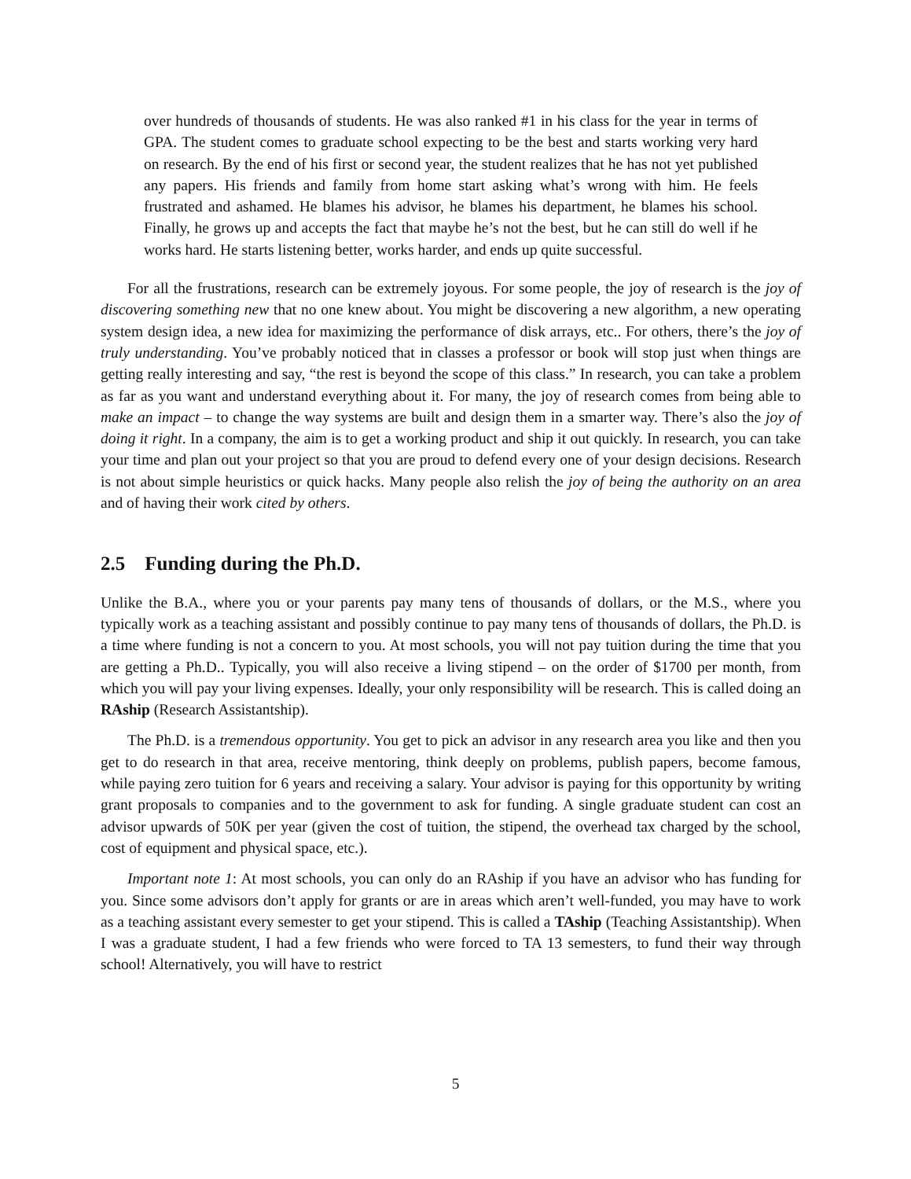over hundreds of thousands of students. He was also ranked #1 in his class for the year in terms of GPA. The student comes to graduate school expecting to be the best and starts working very hard on research. By the end of his first or second year, the student realizes that he has not yet published any papers. His friends and family from home start asking what’s wrong with him. He feels frustrated and ashamed. He blames his advisor, he blames his department, he blames his school. Finally, he grows up and accepts the fact that maybe he’s not the best, but he can still do well if he works hard. He starts listening better, works harder, and ends up quite successful.
For all the frustrations, research can be extremely joyous. For some people, the joy of research is the joy of discovering something new that no one knew about. You might be discovering a new algorithm, a new operating system design idea, a new idea for maximizing the performance of disk arrays, etc.. For others, there’s the joy of truly understanding. You’ve probably noticed that in classes a professor or book will stop just when things are getting really interesting and say, “the rest is beyond the scope of this class.” In research, you can take a problem as far as you want and understand everything about it. For many, the joy of research comes from being able to make an impact – to change the way systems are built and design them in a smarter way. There’s also the joy of doing it right. In a company, the aim is to get a working product and ship it out quickly. In research, you can take your time and plan out your project so that you are proud to defend every one of your design decisions. Research is not about simple heuristics or quick hacks. Many people also relish the joy of being the authority on an area and of having their work cited by others.
2.5 Funding during the Ph.D.
Unlike the B.A., where you or your parents pay many tens of thousands of dollars, or the M.S., where you typically work as a teaching assistant and possibly continue to pay many tens of thousands of dollars, the Ph.D. is a time where funding is not a concern to you. At most schools, you will not pay tuition during the time that you are getting a Ph.D.. Typically, you will also receive a living stipend – on the order of $1700 per month, from which you will pay your living expenses. Ideally, your only responsibility will be research. This is called doing an RAship (Research Assistantship).
The Ph.D. is a tremendous opportunity. You get to pick an advisor in any research area you like and then you get to do research in that area, receive mentoring, think deeply on problems, publish papers, become famous, while paying zero tuition for 6 years and receiving a salary. Your advisor is paying for this opportunity by writing grant proposals to companies and to the government to ask for funding. A single graduate student can cost an advisor upwards of 50K per year (given the cost of tuition, the stipend, the overhead tax charged by the school, cost of equipment and physical space, etc.).
Important note 1: At most schools, you can only do an RAship if you have an advisor who has funding for you. Since some advisors don’t apply for grants or are in areas which aren’t well-funded, you may have to work as a teaching assistant every semester to get your stipend. This is called a TAship (Teaching Assistantship). When I was a graduate student, I had a few friends who were forced to TA 13 semesters, to fund their way through school! Alternatively, you will have to restrict
5